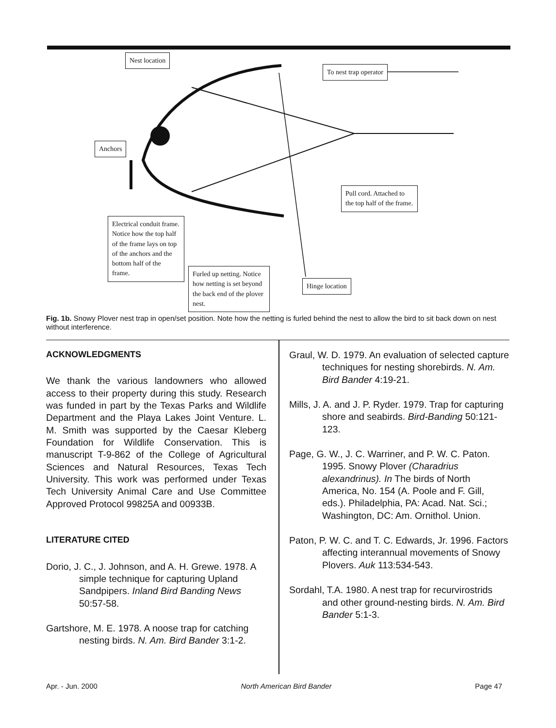Nest location
To nest trap operator
Anchors
Pull cord. Attached to the top half of the frame.
Electrical conduit frame. Notice how the top half of the frame lays on top of the anchors and the bottom half of the frame.
Furled up netting. Notice how netting is set beyond the back end of the plover nest.
Hinge location
Fig. 1b. Snowy Plover nest trap in open/set position. Note how the netting is furled behind the nest to allow the bird to sit back down on nest without interference.
ACKNOWLEDGMENTS
We thank the various landowners who allowed access to their property during this study. Research was funded in part by the Texas Parks and Wildlife Department and the Playa Lakes Joint Venture. L. M. Smith was supported by the Caesar Kleberg Foundation for Wildlife Conservation. This is manuscript T-9-862 of the College of Agricultural Sciences and Natural Resources, Texas Tech University. This work was performed under Texas Tech University Animal Care and Use Committee Approved Protocol 99825A and 00933B.
LITERATURE CITED
Dorio, J. C., J. Johnson, and A. H. Grewe. 1978. A simple technique for capturing Upland Sandpipers. Inland Bird Banding News 50:57-58.
Gartshore, M. E. 1978. A noose trap for catching nesting birds. N. Am. Bird Bander 3:1-2.
Graul, W. D. 1979. An evaluation of selected capture techniques for nesting shorebirds. N. Am. Bird Bander 4:19-21.
Mills, J. A. and J. P. Ryder. 1979. Trap for capturing shore and seabirds. Bird-Banding 50:121-123.
Page, G. W., J. C. Warriner, and P. W. C. Paton. 1995. Snowy Plover (Charadrius alexandrinus). In The birds of North America, No. 154 (A. Poole and F. Gill, eds.). Philadelphia, PA: Acad. Nat. Sci.; Washington, DC: Am. Ornithol. Union.
Paton, P. W. C. and T. C. Edwards, Jr. 1996. Factors affecting interannual movements of Snowy Plovers. Auk 113:534-543.
Sordahl, T.A. 1980. A nest trap for recurvirostrids and other ground-nesting birds. N. Am. Bird Bander 5:1-3.
Apr. - Jun. 2000 North American Bird Bander Page 47